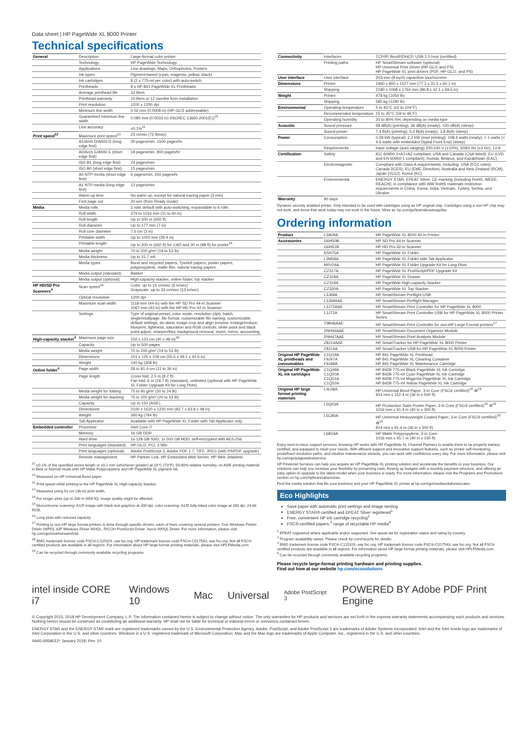Data sheet | HP PageWide XL 8000 Printer
Technical specifications
| General | Description | Large-format color printer |
| | Technology | HP PageWide Technology |
| | Applications | Line drawings, Maps, Orthophotos, Posters |
| | Ink types | Pigment-based (cyan, magenta, yellow, black) |
| | Ink cartridges | 8 (2 x 775-ml per color) with auto-switch |
| | Printheads | 8 x HP 841 PageWide XL Printheads |
| | Average printhead life | 32 liters |
| | Printhead warranty | 10 liters or 12 months from installation |
| | Print resolution | 1200 x 1200 dpi |
| | Minimum line width | 0.02 mm (0.0008 in) (HP-GL/2 addressable) |
| | Guaranteed minimum line width | 0.085 mm (0.0033 in) (ISO/IEC 13660:2001(E))<sup>10</sup> |
| | Line accuracy | ±0.1%<sup>11</sup> |
| Print speed<sup>12</sup> | Maximum print speed<sup>13</sup> | 23 m/min (75 ft/min) |
| | A1/Arch D/ANSI D (long edge first) | 30 pages/min, 1500 pages/hr |
| | A0/Arch E/ANSI E (short edge first) | 18 pages/min, 800 pages/hr |
| | ISO B1 (long edge first) | 24 pages/min |
| | ISO B0 (short edge first) | 15 pages/min |
| | A0 NTP media (short edge first) | 6 pages/min, 250 pages/hr |
| | A1 NTP media (long edge first) | 12 pages/min |
| | Warm-up time | No warm up, except for natural tracing paper (3 min) |
| | First page out | 20 sec (from Ready mode) |
| Media | Media rolls | 2 rolls default with auto-switching, expandable to 6 rolls |
| | Roll width | 279 to 1016 mm (11 to 40 in) |
| | Roll length | Up to 200 m (650 ft) |
| | Roll diameter | Up to 177 mm (7 in) |
| | Roll core diameter | 7.6 cm (3 in) |
| | Printable width | Up to 1000 mm (39.4 in) |
| | Printable length | Up to 200 m (650 ft) for CAD and 30 m (98 ft) for poster<sup>14</sup> |
| | Media weight | 70 to 200 g/m² (19 to 53 lb) |
| | Media thickness | Up to 15.7 mil |
| | Media types | Bond and recycled papers, Tyvek® papers, poster papers, polypropylene, matte film, natural tracing papers |
| | Media output (standard) | Basket |
| | Media output (optional) | High-capacity stacker, online folder, top stacker |
| HP HD/SD Pro Scanners<sup>4</sup> | Scan speed<sup>15</sup> | Color: up to 15 cm/sec (6 in/sec) Grayscale: up to 33 cm/sec (13 in/sec) |
| | Optical resolution | 1200 dpi |
| | Maximum scan width | 1118-mm (44-in) with the HP SD Pro 44-in Scanner 1067-mm (42-in) with the HP HD Pro 42-in Scanner |
| | Settings | Type of original-preset, color mode, resolution (dpi), batch, single/multipage, file format, customizable file naming, customizable default settings, de-skew, image crop and align preview, enlarge/reduce, blueprint, lightness, saturation and RGB controls, white point and black point adjust, sharpen/blur, background removal, invert, mirror, accounting |
| High-capacity stacker<sup>4</sup> | Maximum page size | 102 x 122 cm (40 x 48 in)<sup>16</sup> |
| | Capacity | Up to 500 pages |
| | Media weight | 70 to 200 g/m² (19 to 53 lb) |
| | Dimensions | 101 x 125 x 108 cm (55.6 x 49.1 x 42.6 in) |
| | Weight | 140 kg (308 lb) |
| Online folder<sup>4</sup> | Page width | 28 to 91.4 cm (11 to 36 in) |
| | Page length | Cross fold: 2.5 m (8.2 ft) Fan fold: 6 m (19.7 ft) (standard), unlimited (optional with HP PageWide XL Folder Upgrade Kit for Long Plots) |
| | Media weight for folding | 75 to 90 g/m² (20 to 24 lb) |
| | Media weight for stacking | 75 to 200 g/m² (20 to 53 lb) |
| | Capacity | Up to 150 (A0/E) |
| | Dimensions | 2100 x 1620 x 1220 mm (82.7 x 63.8 x 48 in) |
| | Weight | 360 kg (794 lb) |
| | Tab Applicator | Available with HP PageWide XL Folder with Tab Applicator only |
| Embedded controller | Processor | Intel Core i7 |
| | Memory | 16 GB DDR |
| | Hard drive | 1x 128 GB SSD; 1x 500 GB HDD, self-encrypted with AES-256 |
| | Print languages (standard) | HP-GL/2, PCL 3 Win |
| | Print languages (optional) | Adobe PostScript 3, Adobe PDF 1.7, TIFF, JPEG (with PS/PDF upgrade) |
| | Remote management | HP Partner Link, HP Embedded Web Server, HP Web Jetadmin |
<sup>11</sup> ±0.1% of the specified vector length or ±0.2 mm (whichever greater) at 23°C (73°F), 50-60% relative humidity, on A0/E printing material in Best or Normal mode with HP Matte Polypropylene and HP PageWide XL pigment ink.
<sup>10</sup> Measured on HP Universal Bond paper.
<sup>12</sup> Print speed while printing to the HP PageWide XL High-capacity Stacker.
<sup>13</sup> Measured using 91-cm (36-in) print width.
<sup>14</sup> For longer plots (up to 200 m (656 ft)), image quality might be affected.
<sup>15</sup> Monochrome scanning: A1/D image with black text graphics at 200 dpi; color scanning: A1/D fully-inked color image at 200 dpi, 24-bit RGB.
<sup>16</sup> Long plots with reduced capacity.
<sup>17</sup> Printing to non-HP large format printers is done through specific drivers, each of them covering several printers: Océ Windows Printer Driver (WPD), KIP Windows Driver WHQL, RICOH PostScript Driver, Xerox WHQL Driver. For more information, please visit: hp.com/go/smartstream/trial.
<sup>18</sup> BMG trademark license code FSC®-C115319, see fsc.org. HP trademark license code FSC®-C017543, see fsc.org. Not all FSC®-certified products are available in all regions. For information about HP large format printing materials, please visit HPLFMedia.com.
<sup>19</sup> Can be recycled through commonly available recycling programs.
| Connectivity | Interfaces | TCP/IP, BootP/DHCP, USB 2.0 host (certified) |
| | Printing paths | HP SmartStream software (optional) HP Universal Print Driver (HP-GL/2 and PS) HP PageWide XL print drivers (PDF, HP-GL/2, and PS) |
| User interface | User interface | 203-mm (8-inch) capacitive touchscreen |
| Dimensions | Printer | 1960 x 800 x 1527 mm (77.2 x 31.5 x 60.1 in) |
| | Shipping | 2180 x 1068 x 1764 mm (86.8 x 42.1 x 69.5 in) |
| Weight | Printer | 478 kg (1054 lb) |
| | Shipping | 585 kg (1290 lb) |
| Environmental | Operating temperature | 5 to 40°C (41 to 104°F) |
| | Recommended temperature | 15 to 35°C (59 to 95°F) |
| | Operating humidity | 20 to 80% RH, depending on media type |
| Acoustic | Sound pressure | 58 dB(A) (printing), 36 dB(A) (ready), <20 dB(A) (sleep) |
| | Sound power | 7.4 B(A) (printing), 5.2 B(A) (ready), 3.8 B(A) (sleep) |
| Power | Consumption | 0.59 kW (typical); 2.2 kW (max printing); 108.4 watts (ready); < 1 watts (< 4.6 watts with embedded Digital Front End) (sleep) |
| | Requirements | Input voltage (auto ranging) 200-240 V (±10%), 50/60 Hz (±3 Hz), 13 A |
| Certification | Safety | IEC 60950-1+A1+A2 compliant; USA and Canada (CSA listed); EU (LVD and EN 60950-1 compliant); Russia, Belarus, and Kazakhstan (EAC) |
| | Electromagnetic | Compliant with Class A requirements, including: USA (FCC rules), Canada (ICES), EU (EMC Directive), Australia and New Zealand (RCM), Japan (VCCI), Korea (KC) |
| | Environmental | ENERGY STAR, EPEAT Silver, CE marking (including RoHS, WEEE, REACH); in compliance with WW RoHS materials restriction requirements in China, Korea, India, Vietnam, Turkey, Serbia, and Ukraine |
| Warranty | 90 days | |
Dynamic security enabled printer. Only intended to be used with cartridges using an HP original chip. Cartridges using a non-HP chip may not work, and those that work today may not work in the future. More at: hp.com/go/learnaboutsupplies
Ordering information
| Product | L3A09A | HP PageWide XL 8000 40-in Printer |
| Accessories | G6H50B | HP SD Pro 44-in Scanner |
| | G6H51B | HP HD Pro 42-in Scanner |
| | K5H75A | HP PageWide XL Folder |
| | L3M58A | HP PageWide XL Folder with Tab Applicator |
| | M0V04A | HP PageWide XL Folder Upgrade Kit for Long Plots |
| | CZ317A | HP PageWide XL PostScript/PDF Upgrade Kit |
| | CZ318A | HP PageWide XL Drawer |
| | CZ319A | HP PageWide High-capacity Stacker |
| | CZ320A | HP PageWide XL Top Stacker |
| | L3J69A | HP SmartStream Preflight USB |
| | L3J69AAE | HP SmartStream Preflight Manager |
| | L3J72AAE | HP SmartStream Print Controller for HP PageWide XL 8000 |
| | L3J72A | HP SmartStream Print Controller USB for HP PageWide XL 8000 Printer Series |
| | T9B46AAE | HP SmartStream Print Controller for non-HP Large Format printers<sup>17</sup> |
| | 2NH46AAE | HP SmartStream Document Organizer Module |
| | 2NH47AAE | HP SmartStream Pixel Analysis Module |
| | Z8J14AAE | HP SmartTracker for HP PageWide XL 8000 Printer |
| | Z8J14A | HP SmartTracker USB for HP PageWide XL 8000 Printer |
| Original HP PageWide XL printheads and consumables | C1Q19A F9J47A F9J48A | HP 841 PageWide XL Printhead HP 841 PageWide XL Cleaning Container HP 841 PageWide XL Maintenance Cartridge |
| Original HP PageWide XL ink cartridges | C1Q49A C1Q50A C1Q51A C1Q52A | HP 842B 775-ml Black PageWide XL Ink Cartridge HP 842B 775-ml Cyan PageWide XL Ink Cartridge HP 842B 775-ml Magenta PageWide XL Ink Cartridge HP 842B 775-ml Yellow PageWide XL Ink Cartridge |
| Original HP large format printing materials | L4L08A | HP Universal Bond Paper, 3-in Core (FSC® certified)<sup>18</sup> ♻<sup>19</sup> 914 mm x 152.4 m (36 in x 500 ft) |
| | L5Q03A | HP Production Satin Poster Paper, 3-in Core (FSC® certified)<sup>18</sup> ♻<sup>19</sup> 1016 mm x 91.4 m (40 in x 300 ft) |
| | L5C80A | HP Universal Heavyweight Coated Paper, 3-in Core (FSC® certified)<sup>18</sup> ♻<sup>19</sup> 914 mm x 91.4 m (36 in x 300 ft) |
| | L6B19A | HP Matte Polypropylene, 3-in Core 1016 mm x 45.7 m (40 in x 150 ft) |
Enjoy best-in-class support services, knowing HP works with HP PageWide XL Channel Partners to enable them to be properly trained, certified, and equipped to meet your needs. With efficient support and innovative support features, such as printer self-monitoring, predefined resolution paths, and intuitive maintenance wizards, you can work with confidence every day. For more information, please visit hp.com/go/pagewidexlservice.
HP Financial Services can help you acquire an HP PageWide XL printing solution and accelerate the benefits to your business. Our solutions can help you increase your flexibility by preserving cash, freeing up budgets with a monthly payment structure, and offering an easy option to upgrade to the latest model when your business is ready. For more information, please visit the Programs and Promotions section on hp.com/hpfinancialservices.
Find the media solution that fits your business and your HP PageWide XL printer at hp.com/go/mediasolutionslocator.
Eco Highlights
Save paper with automatic print settings and image nesting
ENERGY STAR® certified and EPEAT Silver registered<sup>1</sup>
Free, convenient HP ink cartridge recycling<sup>2</sup>
FSC®-certified papers,<sup>3</sup> range of recyclable HP media<sup>4</sup>
<sup>1</sup> EPEAT registered where applicable and/or supported. See epeat.net for registration status and rating by country.
<sup>2</sup> Program availability varies. Please check hp.com/recycle for details.
<sup>3</sup> BMG trademark license code FSC®-C115319, see fsc.org. HP trademark license code FSC®-C017543, see fsc.org. Not all FSC® certified products are available in all regions. For information about HP large format printing materials, please visit HPLFMedia.com.
<sup>4</sup> Can be recycled through commonly available recycling programs.
Please recycle large-format printing hardware and printing supplies.
Find out how at our website hp.com/ecosolutions
intel inside CORE i7 Windows 10 Mac Universal Adobe PostScript 3 POWERED BY Adobe PDF Print Engine
© Copyright 2015, 2018 HP Development Company, L.P. The information contained herein is subject to change without notice. The only warranties for HP products and services are set forth in the express warranty statements accompanying such products and services. Nothing herein should be construed as constituting an additional warranty. HP shall not be liable for technical or editorial errors or omissions contained herein.
ENERGY STAR and the ENERGY STAR mark are registered trademarks owned by the U.S. Environmental Protection Agency. Adobe, PostScript, and Adobe PostScript 3 are trademarks of Adobe Systems Incorporated. Intel and the Intel Inside logo are trademarks of Intel Corporation in the U.S. and other countries. Windows is a U.S. registered trademark of Microsoft Corporation. Mac and the Mac logo are trademarks of Apple Computer, Inc., registered in the U.S. and other countries.
4AA5-6959EEP, January 2018, Rev. 10